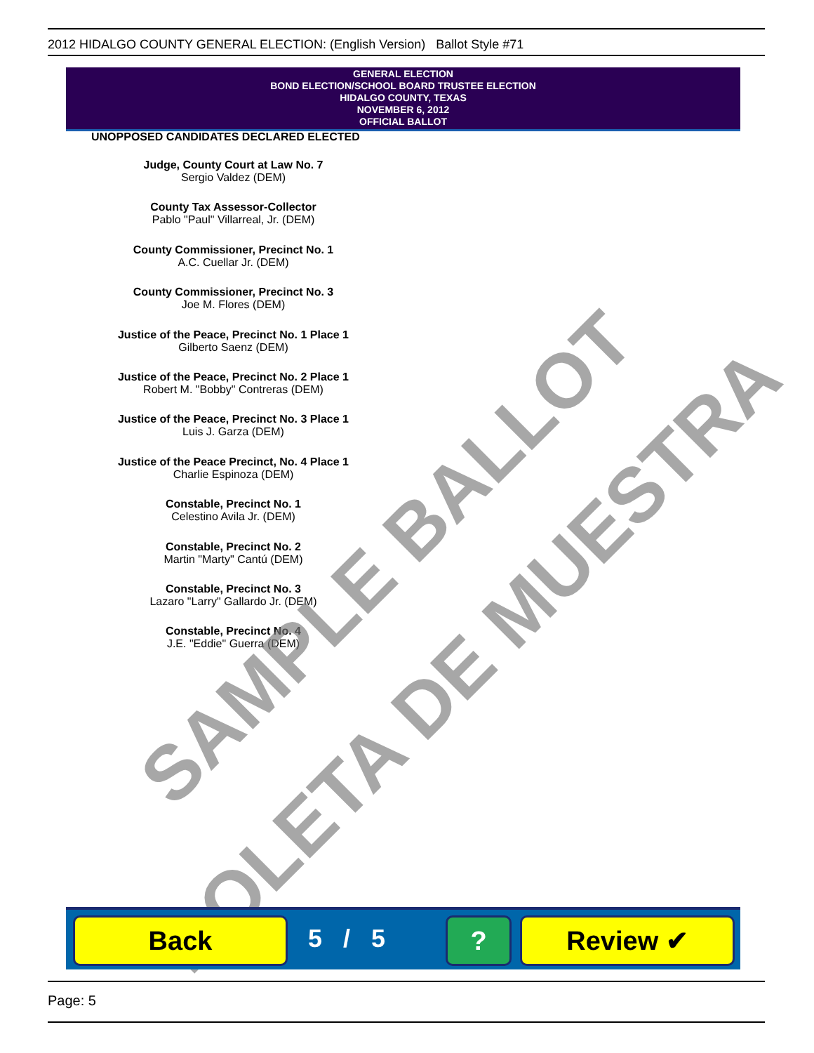2012 HIDALGO COUNTY GENERAL ELECTION: (English Version) Ballot Style #71
GENERAL ELECTION
BOND ELECTION/SCHOOL BOARD TRUSTEE ELECTION
HIDALGO COUNTY, TEXAS
NOVEMBER 6, 2012
OFFICIAL BALLOT
UNOPPOSED CANDIDATES DECLARED ELECTED
Judge, County Court at Law No. 7
Sergio Valdez (DEM)
County Tax Assessor-Collector
Pablo "Paul" Villarreal, Jr. (DEM)
County Commissioner, Precinct No. 1
A.C. Cuellar Jr. (DEM)
County Commissioner, Precinct No. 3
Joe M. Flores (DEM)
Justice of the Peace, Precinct No. 1 Place 1
Gilberto Saenz (DEM)
Justice of the Peace, Precinct No. 2 Place 1
Robert M. "Bobby" Contreras (DEM)
Justice of the Peace, Precinct No. 3 Place 1
Luis J. Garza (DEM)
Justice of the Peace Precinct, No. 4 Place 1
Charlie Espinoza (DEM)
Constable, Precinct No. 1
Celestino Avila Jr. (DEM)
Constable, Precinct No. 2
Martin "Marty" Cantú (DEM)
Constable, Precinct No. 3
Lazaro "Larry" Gallardo Jr. (DEM)
Constable, Precinct No. 4
J.E. "Eddie" Guerra (DEM)
SAMPLE BALLOT
BOLETA DE MUESTRA
Back 5 / 5 ? Review ✔
Page: 5